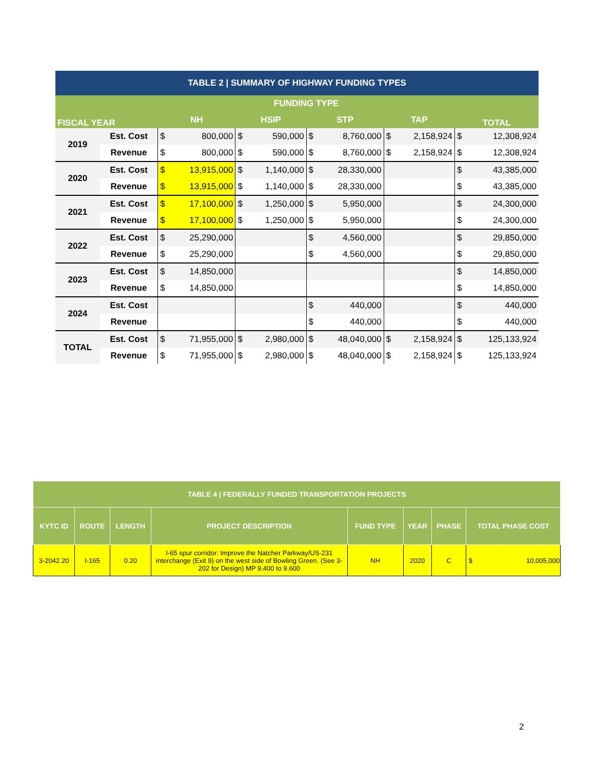| TABLE 2 / SUMMARY OF HIGHWAY FUNDING TYPES | | | | | | | | | | | |
| --- | --- | --- | --- | --- | --- | --- | --- | --- | --- | --- | --- |
| FISCAL YEAR | | FUNDING TYPE | | | | | | | | TOTAL | |
| | | NH | | HSIP | | STP | | TAP | | | |
| 2019 | Est. Cost | $ | 800,000 | $ | 590,000 | $ | 8,760,000 | $ | 2,158,924 | $ | 12,308,924 |
| | Revenue | $ | 800,000 | $ | 590,000 | $ | 8,760,000 | $ | 2,158,924 | $ | 12,308,924 |
| 2020 | Est. Cost | $ | 13,915,000 | $ | 1,140,000 | $ | 28,330,000 | | | $ | 43,385,000 |
| | Revenue | $ | 13,915,000 | $ | 1,140,000 | $ | 28,330,000 | | | $ | 43,385,000 |
| 2021 | Est. Cost | $ | 17,100,000 | $ | 1,250,000 | $ | 5,950,000 | | | $ | 24,300,000 |
| | Revenue | $ | 17,100,000 | $ | 1,250,000 | $ | 5,950,000 | | | $ | 24,300,000 |
| 2022 | Est. Cost | $ | 25,290,000 | | | $ | 4,560,000 | | | $ | 29,850,000 |
| | Revenue | $ | 25,290,000 | | | $ | 4,560,000 | | | $ | 29,850,000 |
| 2023 | Est. Cost | $ | 14,850,000 | | | | | | | $ | 14,850,000 |
| | Revenue | $ | 14,850,000 | | | | | | | $ | 14,850,000 |
| 2024 | Est. Cost | | | | | $ | 440,000 | | | $ | 440,000 |
| | Revenue | | | | | $ | 440,000 | | | $ | 440,000 |
| TOTAL | Est. Cost | $ | 71,955,000 | $ | 2,980,000 | $ | 48,040,000 | $ | 2,158,924 | $ | 125,133,924 |
| | Revenue | $ | 71,955,000 | $ | 2,980,000 | $ | 48,040,000 | $ | 2,158,924 | $ | 125,133,924 |
| TABLE 4 / FEDERALLY FUNDED TRANSPORTATION PROJECTS | | | | | | | | |
| --- | --- | --- | --- | --- | --- | --- | --- | --- |
| KYTC ID | ROUTE | LENGTH | PROJECT DESCRIPTION | FUND TYPE | YEAR | PHASE | TOTAL PHASE COST | |
| 3-2042.20 | I-165 | 0.20 | I-65 spur corridor: Improve the Natcher Parkway/US-231 interchange (Exit 9) on the west side of Bowling Green. (See 3-202 for Design) MP 9.400 to 9.600 | NH | 2020 | C | $ | 10,005,000 |
2